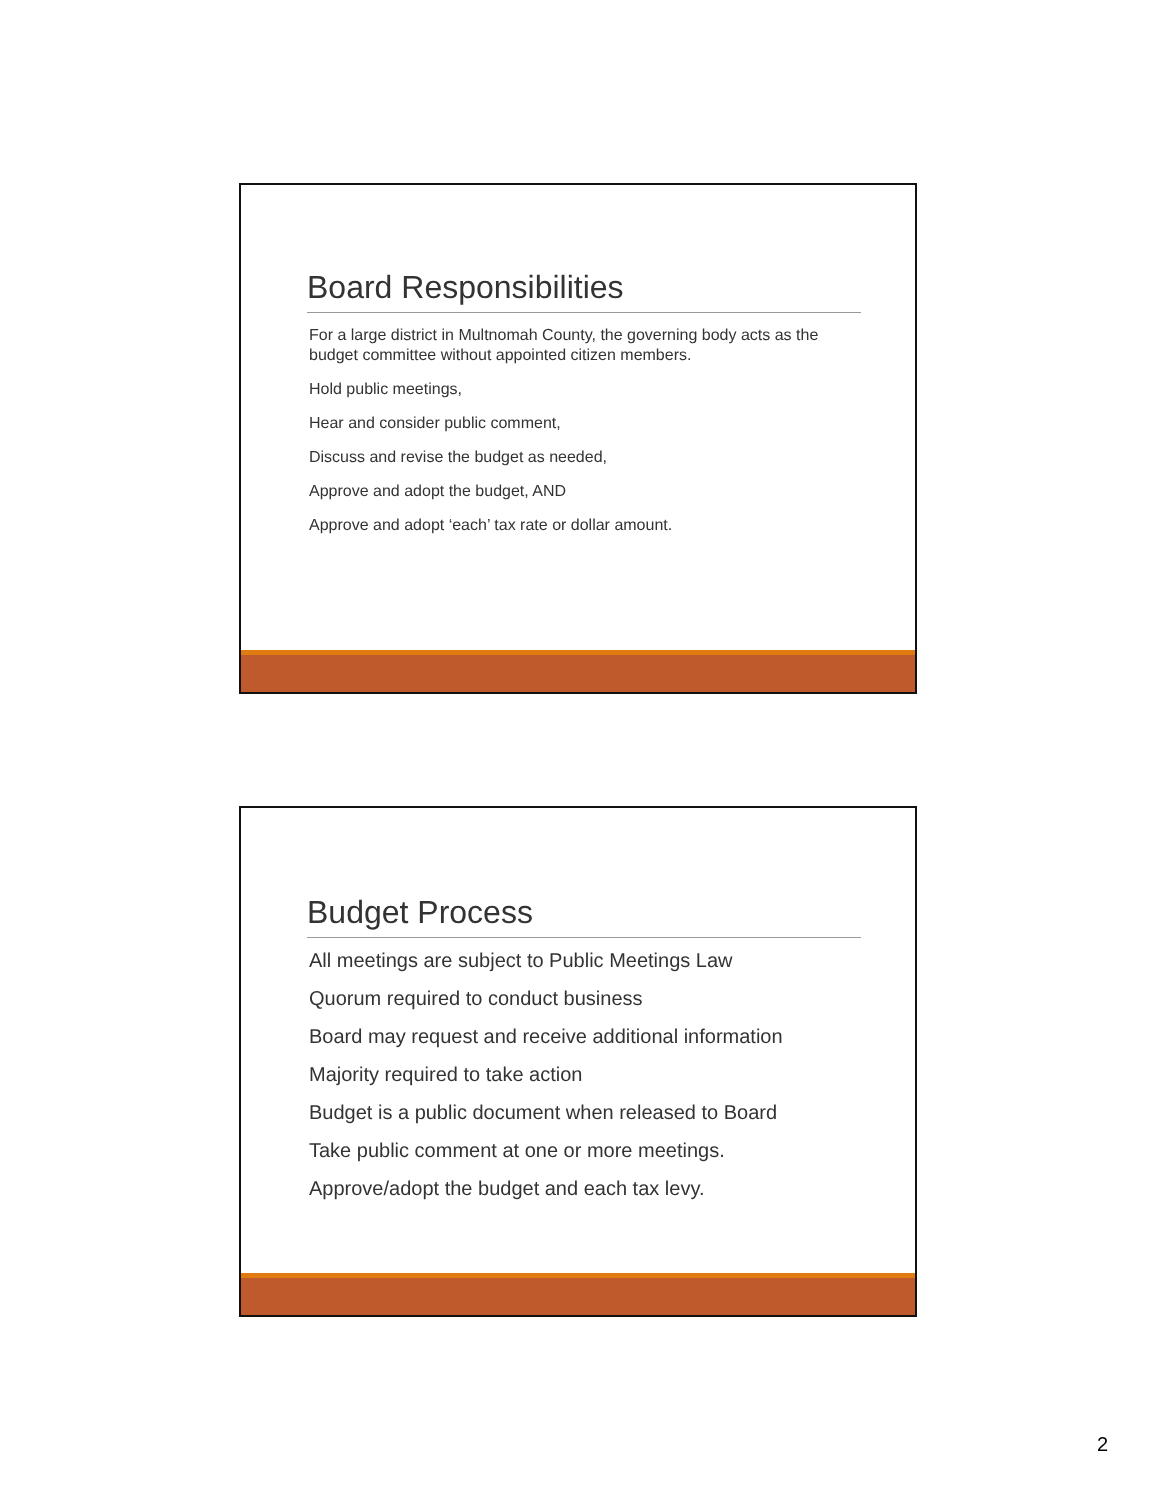Board Responsibilities
For a large district in Multnomah County, the governing body acts as the budget committee without appointed citizen members.
Hold public meetings,
Hear and consider public comment,
Discuss and revise the budget as needed,
Approve and adopt the budget, AND
Approve and adopt ‘each’ tax rate or dollar amount.
Budget Process
All meetings are subject to Public Meetings Law
Quorum required to conduct business
Board may request and receive additional information
Majority required to take action
Budget is a public document when released to Board
Take public comment at one or more meetings.
Approve/adopt the budget and each tax levy.
2